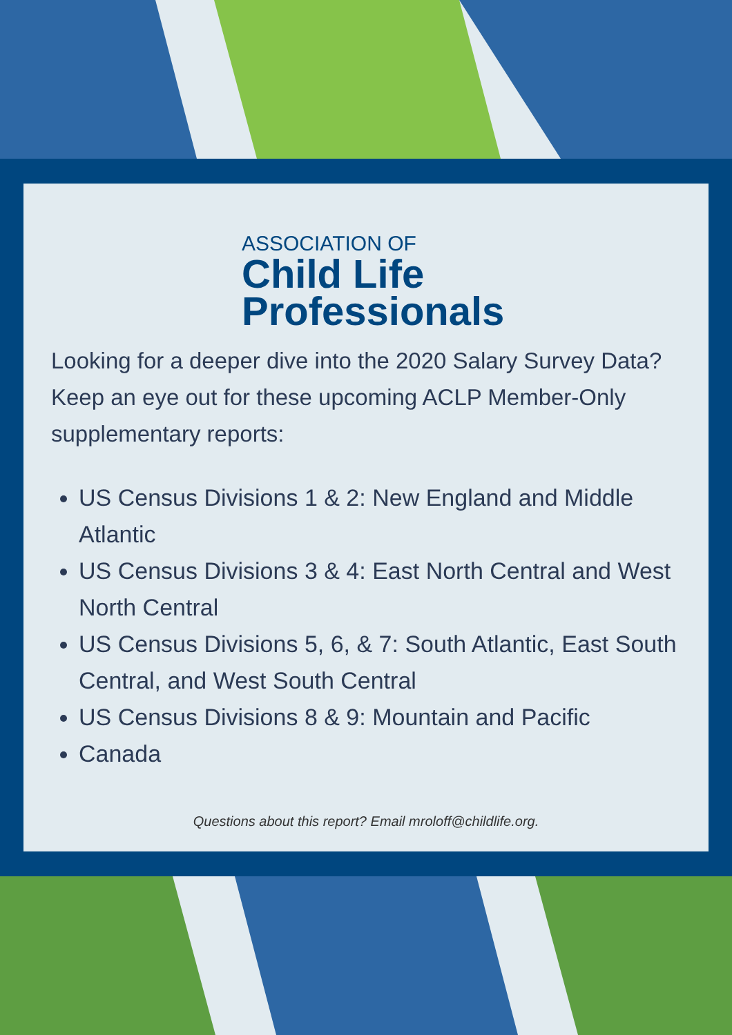ASSOCIATION OF
Child Life
Professionals
Looking for a deeper dive into the 2020 Salary Survey Data? Keep an eye out for these upcoming ACLP Member-Only supplementary reports:
US Census Divisions 1 & 2: New England and Middle Atlantic
US Census Divisions 3 & 4: East North Central and West North Central
US Census Divisions 5, 6, & 7: South Atlantic, East South Central, and West South Central
US Census Divisions 8 & 9: Mountain and Pacific
Canada
Questions about this report? Email mroloff@childlife.org.